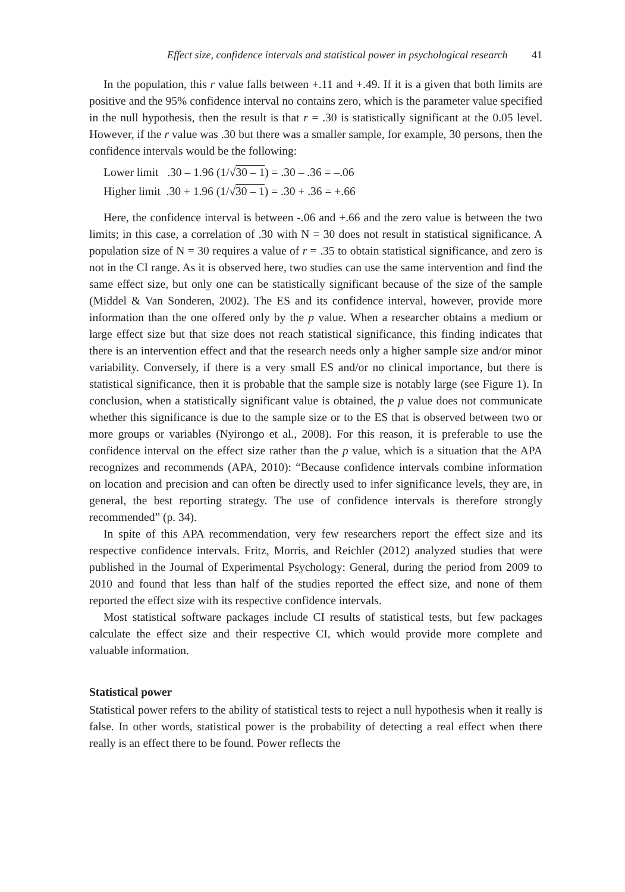Effect size, confidence intervals and statistical power in psychological research 41
In the population, this r value falls between +.11 and +.49. If it is a given that both limits are positive and the 95% confidence interval no contains zero, which is the parameter value specified in the null hypothesis, then the result is that r = .30 is statistically significant at the 0.05 level. However, if the r value was .30 but there was a smaller sample, for example, 30 persons, then the confidence intervals would be the following:
Lower limit .30 – 1.96 (1/√30 – 1) = .30 – .36 = –.06
Higher limit .30 + 1.96 (1/√30 – 1) = .30 + .36 = +.66
Here, the confidence interval is between -.06 and +.66 and the zero value is between the two limits; in this case, a correlation of .30 with N = 30 does not result in statistical significance. A population size of N = 30 requires a value of r = .35 to obtain statistical significance, and zero is not in the CI range. As it is observed here, two studies can use the same intervention and find the same effect size, but only one can be statistically significant because of the size of the sample (Middel & Van Sonderen, 2002). The ES and its confidence interval, however, provide more information than the one offered only by the p value. When a researcher obtains a medium or large effect size but that size does not reach statistical significance, this finding indicates that there is an intervention effect and that the research needs only a higher sample size and/or minor variability. Conversely, if there is a very small ES and/or no clinical importance, but there is statistical significance, then it is probable that the sample size is notably large (see Figure 1). In conclusion, when a statistically significant value is obtained, the p value does not communicate whether this significance is due to the sample size or to the ES that is observed between two or more groups or variables (Nyirongo et al., 2008). For this reason, it is preferable to use the confidence interval on the effect size rather than the p value, which is a situation that the APA recognizes and recommends (APA, 2010): “Because confidence intervals combine information on location and precision and can often be directly used to infer significance levels, they are, in general, the best reporting strategy. The use of confidence intervals is therefore strongly recommended” (p. 34).
In spite of this APA recommendation, very few researchers report the effect size and its respective confidence intervals. Fritz, Morris, and Reichler (2012) analyzed studies that were published in the Journal of Experimental Psychology: General, during the period from 2009 to 2010 and found that less than half of the studies reported the effect size, and none of them reported the effect size with its respective confidence intervals.
Most statistical software packages include CI results of statistical tests, but few packages calculate the effect size and their respective CI, which would provide more complete and valuable information.
Statistical power
Statistical power refers to the ability of statistical tests to reject a null hypothesis when it really is false. In other words, statistical power is the probability of detecting a real effect when there really is an effect there to be found. Power reflects the